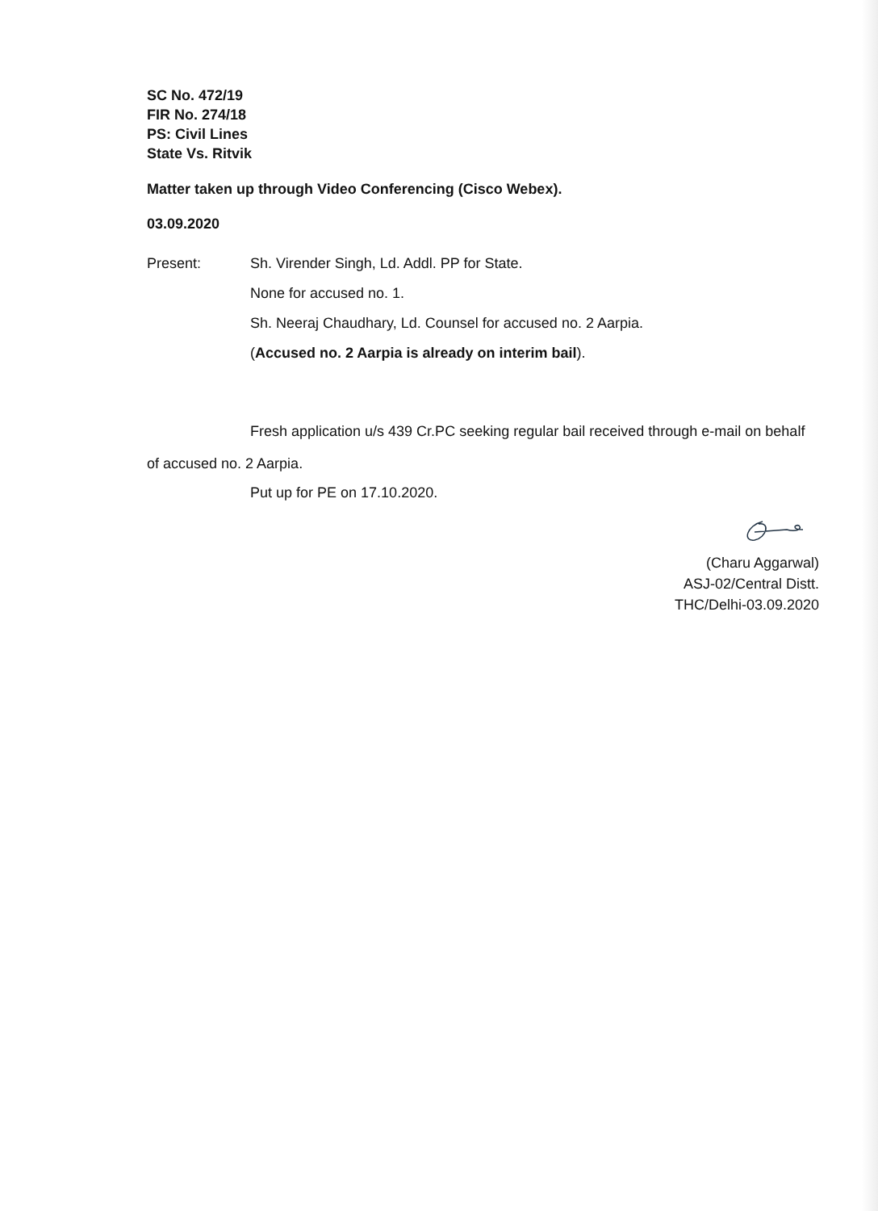SC No. 472/19
FIR No. 274/18
PS: Civil Lines
State Vs. Ritvik
Matter taken up through Video Conferencing (Cisco Webex).
03.09.2020
Present: Sh. Virender Singh, Ld. Addl. PP for State.
None for accused no. 1.
Sh. Neeraj Chaudhary, Ld. Counsel for accused no. 2 Aarpia.
(Accused no. 2 Aarpia is already on interim bail).
Fresh application u/s 439 Cr.PC seeking regular bail received through e-mail on behalf of accused no. 2 Aarpia.
Put up for PE on 17.10.2020.
(Charu Aggarwal)
ASJ-02/Central Distt.
THC/Delhi-03.09.2020